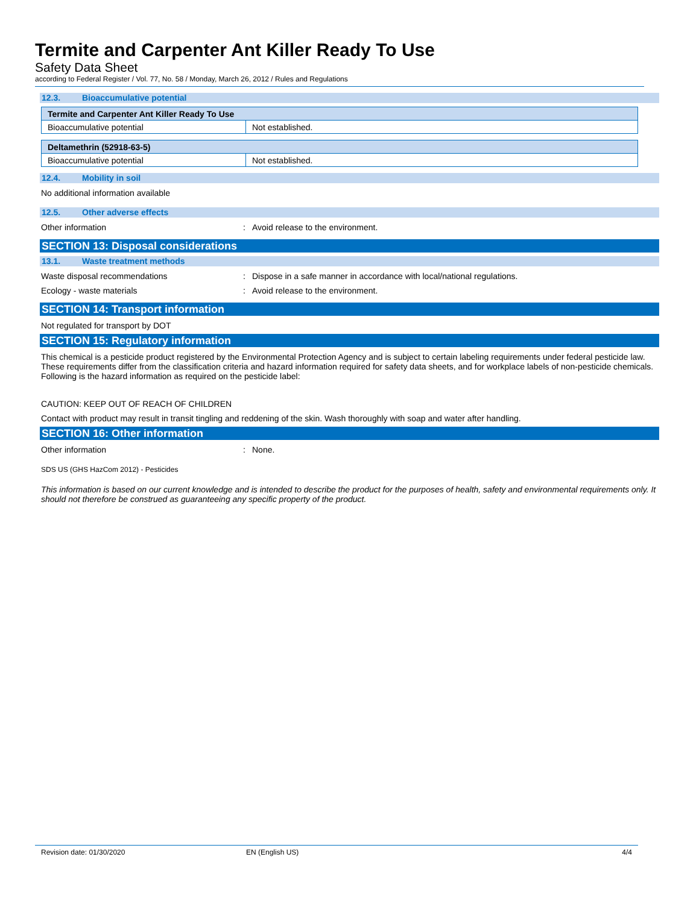Termite and Carpenter Ant Killer Ready To Use
Safety Data Sheet
according to Federal Register / Vol. 77, No. 58 / Monday, March 26, 2012 / Rules and Regulations
12.3. Bioaccumulative potential
| Termite and Carpenter Ant Killer Ready To Use | |
| Bioaccumulative potential | Not established. |
| Deltamethrin (52918-63-5) | |
| Bioaccumulative potential | Not established. |
12.4. Mobility in soil
No additional information available
12.5. Other adverse effects
Other information : Avoid release to the environment.
SECTION 13: Disposal considerations
13.1. Waste treatment methods
Waste disposal recommendations : Dispose in a safe manner in accordance with local/national regulations.
Ecology - waste materials : Avoid release to the environment.
SECTION 14: Transport information
Not regulated for transport by DOT
SECTION 15: Regulatory information
This chemical is a pesticide product registered by the Environmental Protection Agency and is subject to certain labeling requirements under federal pesticide law. These requirements differ from the classification criteria and hazard information required for safety data sheets, and for workplace labels of non-pesticide chemicals. Following is the hazard information as required on the pesticide label:
CAUTION: KEEP OUT OF REACH OF CHILDREN
Contact with product may result in transit tingling and reddening of the skin. Wash thoroughly with soap and water after handling.
SECTION 16: Other information
Other information : None.
SDS US (GHS HazCom 2012) - Pesticides
This information is based on our current knowledge and is intended to describe the product for the purposes of health, safety and environmental requirements only. It should not therefore be construed as guaranteeing any specific property of the product.
Revision date: 01/30/2020 EN (English US) 4/4